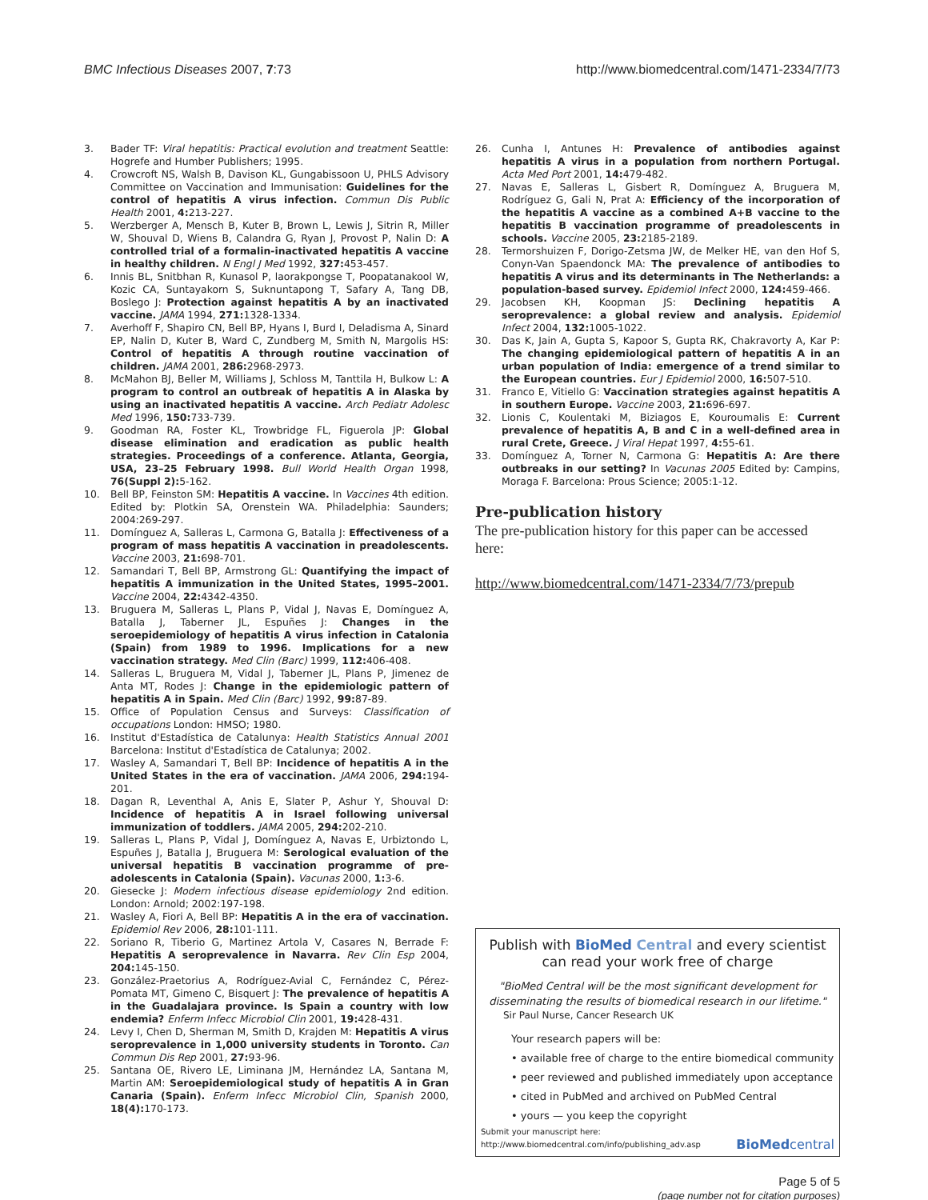BMC Infectious Diseases 2007, 7:73 http://www.biomedcentral.com/1471-2334/7/73
3. Bader TF: Viral hepatitis: Practical evolution and treatment Seattle: Hogrefe and Humber Publishers; 1995.
4. Crowcroft NS, Walsh B, Davison KL, Gungabissoon U, PHLS Advisory Committee on Vaccination and Immunisation: Guidelines for the control of hepatitis A virus infection. Commun Dis Public Health 2001, 4: 213-227.
5. Werzberger A, Mensch B, Kuter B, Brown L, Lewis J, Sitrin R, Miller W, Shouval D, Wiens B, Calandra G, Ryan J, Provost P, Nalin D: A controlled trial of a formalin-inactivated hepatitis A vaccine in healthy children. N Engl J Med 1992, 327: 453-457.
6. Innis BL, Snitbhan R, Kunasol P, laorakpongse T, Poopatanakool W, Kozic CA, Suntayakorn S, Suknuntapong T, Safary A, Tang DB, Boslego J: Protection against hepatitis A by an inactivated vaccine. JAMA 1994, 271: 1328-1334.
7. Averhoff F, Shapiro CN, Bell BP, Hyans I, Burd I, Deladisma A, Sinard EP, Nalin D, Kuter B, Ward C, Zundberg M, Smith N, Margolis HS: Control of hepatitis A through routine vaccination of children. JAMA 2001, 286: 2968-2973.
8. McMahon BJ, Beller M, Williams J, Schloss M, Tanttila H, Bulkow L: A program to control an outbreak of hepatitis A in Alaska by using an inactivated hepatitis A vaccine. Arch Pediatr Adolesc Med 1996, 150: 733-739.
9. Goodman RA, Foster KL, Trowbridge FL, Figuerola JP: Global disease elimination and eradication as public health strategies. Proceedings of a conference. Atlanta, Georgia, USA, 23–25 February 1998. Bull World Health Organ 1998, 76(Suppl 2): 5-162.
10. Bell BP, Feinston SM: Hepatitis A vaccine. In Vaccines 4th edition. Edited by: Plotkin SA, Orenstein WA. Philadelphia: Saunders; 2004:269-297.
11. Domínguez A, Salleras L, Carmona G, Batalla J: Effectiveness of a program of mass hepatitis A vaccination in preadolescents. Vaccine 2003, 21: 698-701.
12. Samandari T, Bell BP, Armstrong GL: Quantifying the impact of hepatitis A immunization in the United States, 1995–2001. Vaccine 2004, 22: 4342-4350.
13. Bruguera M, Salleras L, Plans P, Vidal J, Navas E, Domínguez A, Batalla J, Taberner JL, Espuñes J: Changes in the seroepidemiology of hepatitis A virus infection in Catalonia (Spain) from 1989 to 1996. Implications for a new vaccination strategy. Med Clin (Barc) 1999, 112: 406-408.
14. Salleras L, Bruguera M, Vidal J, Taberner JL, Plans P, Jimenez de Anta MT, Rodes J: Change in the epidemiologic pattern of hepatitis A in Spain. Med Clin (Barc) 1992, 99: 87-89.
15. Office of Population Census and Surveys: Classification of occupations London: HMSO; 1980.
16. Institut d'Estadística de Catalunya: Health Statistics Annual 2001 Barcelona: Institut d'Estadística de Catalunya; 2002.
17. Wasley A, Samandari T, Bell BP: Incidence of hepatitis A in the United States in the era of vaccination. JAMA 2006, 294: 194-201.
18. Dagan R, Leventhal A, Anis E, Slater P, Ashur Y, Shouval D: Incidence of hepatitis A in Israel following universal immunization of toddlers. JAMA 2005, 294: 202-210.
19. Salleras L, Plans P, Vidal J, Domínguez A, Navas E, Urbiztondo L, Espuñes J, Batalla J, Bruguera M: Serological evaluation of the universal hepatitis B vaccination programme of pre-adolescents in Catalonia (Spain). Vacunas 2000, 1: 3-6.
20. Giesecke J: Modern infectious disease epidemiology 2nd edition. London: Arnold; 2002:197-198.
21. Wasley A, Fiori A, Bell BP: Hepatitis A in the era of vaccination. Epidemiol Rev 2006, 28: 101-111.
22. Soriano R, Tiberio G, Martinez Artola V, Casares N, Berrade F: Hepatitis A seroprevalence in Navarra. Rev Clin Esp 2004, 204: 145-150.
23. González-Praetorius A, Rodríguez-Avial C, Fernández C, Pérez-Pomata MT, Gimeno C, Bisquert J: The prevalence of hepatitis A in the Guadalajara province. Is Spain a country with low endemia? Enferm Infecc Microbiol Clin 2001, 19: 428-431.
24. Levy I, Chen D, Sherman M, Smith D, Krajden M: Hepatitis A virus seroprevalence in 1,000 university students in Toronto. Can Commun Dis Rep 2001, 27: 93-96.
25. Santana OE, Rivero LE, Liminana JM, Hernández LA, Santana M, Martin AM: Seroepidemiological study of hepatitis A in Gran Canaria (Spain). Enferm Infecc Microbiol Clin, Spanish 2000, 18(4): 170-173.
26. Cunha I, Antunes H: Prevalence of antibodies against hepatitis A virus in a population from northern Portugal. Acta Med Port 2001, 14: 479-482.
27. Navas E, Salleras L, Gisbert R, Domínguez A, Bruguera M, Rodríguez G, Gali N, Prat A: Efficiency of the incorporation of the hepatitis A vaccine as a combined A+B vaccine to the hepatitis B vaccination programme of preadolescents in schools. Vaccine 2005, 23: 2185-2189.
28. Termorshuizen F, Dorigo-Zetsma JW, de Melker HE, van den Hof S, Conyn-Van Spaendonck MA: The prevalence of antibodies to hepatitis A virus and its determinants in The Netherlands: a population-based survey. Epidemiol Infect 2000, 124: 459-466.
29. Jacobsen KH, Koopman JS: Declining hepatitis A seroprevalence: a global review and analysis. Epidemiol Infect 2004, 132: 1005-1022.
30. Das K, Jain A, Gupta S, Kapoor S, Gupta RK, Chakravorty A, Kar P: The changing epidemiological pattern of hepatitis A in an urban population of India: emergence of a trend similar to the European countries. Eur J Epidemiol 2000, 16: 507-510.
31. Franco E, Vitiello G: Vaccination strategies against hepatitis A in southern Europe. Vaccine 2003, 21: 696-697.
32. Lionis C, Koulentaki M, Biziagos E, Kouroumalis E: Current prevalence of hepatitis A, B and C in a well-defined area in rural Crete, Greece. J Viral Hepat 1997, 4: 55-61.
33. Domínguez A, Torner N, Carmona G: Hepatitis A: Are there outbreaks in our setting? In Vacunas 2005 Edited by: Campins, Moraga F. Barcelona: Prous Science; 2005:1-12.
Pre-publication history
The pre-publication history for this paper can be accessed here:
http://www.biomedcentral.com/1471-2334/7/73/prepub
Publish with BioMed Central and every scientist can read your work free of charge
"BioMed Central will be the most significant development for disseminating the results of biomedical research in our lifetime."
Sir Paul Nurse, Cancer Research UK
Your research papers will be:
• available free of charge to the entire biomedical community
• peer reviewed and published immediately upon acceptance
• cited in PubMed and archived on PubMed Central
• yours — you keep the copyright
Submit your manuscript here:
http://www.biomedcentral.com/info/publishing_adv.asp BioMedcentral
Page 5 of 5
(page number not for citation purposes)